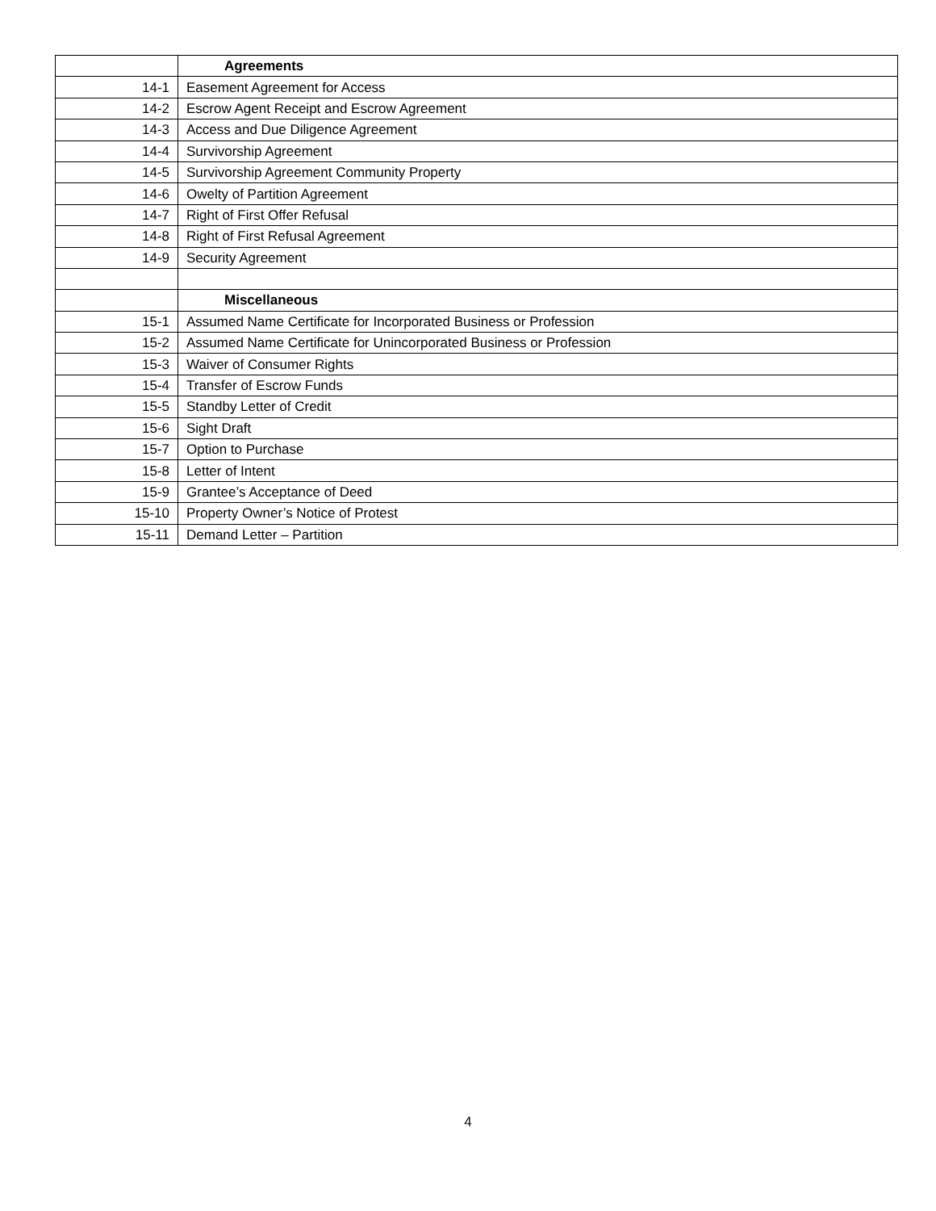| | Agreements |
| 14-1 | Easement Agreement for Access |
| 14-2 | Escrow Agent Receipt and Escrow Agreement |
| 14-3 | Access and Due Diligence Agreement |
| 14-4 | Survivorship Agreement |
| 14-5 | Survivorship Agreement Community Property |
| 14-6 | Owelty of Partition Agreement |
| 14-7 | Right of First Offer Refusal |
| 14-8 | Right of First Refusal Agreement |
| 14-9 | Security Agreement |
| | Miscellaneous |
| 15-1 | Assumed Name Certificate for Incorporated Business or Profession |
| 15-2 | Assumed Name Certificate for Unincorporated Business or Profession |
| 15-3 | Waiver of Consumer Rights |
| 15-4 | Transfer of Escrow Funds |
| 15-5 | Standby Letter of Credit |
| 15-6 | Sight Draft |
| 15-7 | Option to Purchase |
| 15-8 | Letter of Intent |
| 15-9 | Grantee’s Acceptance of Deed |
| 15-10 | Property Owner’s Notice of Protest |
| 15-11 | Demand Letter – Partition |
4